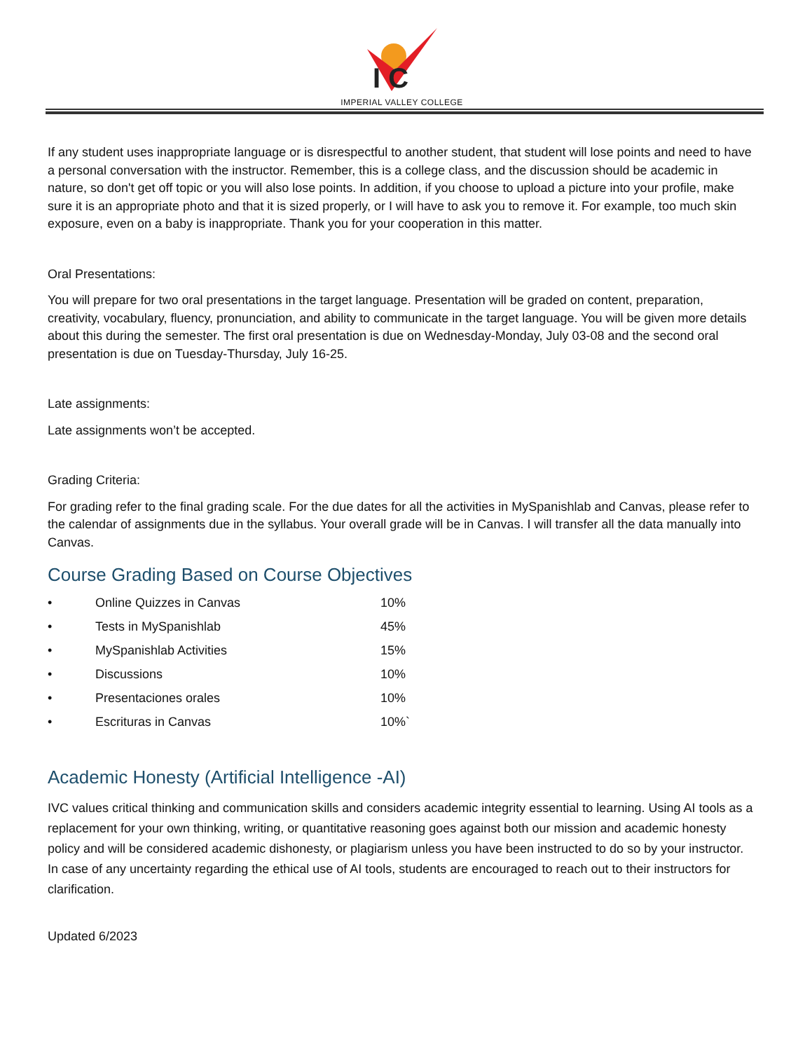I C
IMPERIAL VALLEY COLLEGE
If any student uses inappropriate language or is disrespectful to another student, that student will lose points and need to have a personal conversation with the instructor. Remember, this is a college class, and the discussion should be academic in nature, so don't get off topic or you will also lose points. In addition, if you choose to upload a picture into your profile, make sure it is an appropriate photo and that it is sized properly, or I will have to ask you to remove it. For example, too much skin exposure, even on a baby is inappropriate. Thank you for your cooperation in this matter.
Oral Presentations:
You will prepare for two oral presentations in the target language. Presentation will be graded on content, preparation, creativity, vocabulary, fluency, pronunciation, and ability to communicate in the target language. You will be given more details about this during the semester. The first oral presentation is due on Wednesday-Monday, July 03-08 and the second oral presentation is due on Tuesday-Thursday, July 16-25.
Late assignments:
Late assignments won’t be accepted.
Grading Criteria:
For grading refer to the final grading scale. For the due dates for all the activities in MySpanishlab and Canvas, please refer to the calendar of assignments due in the syllabus. Your overall grade will be in Canvas. I will transfer all the data manually into Canvas.
Course Grading Based on Course Objectives
| • | Online Quizzes in Canvas | 10% |
| • | Tests in MySpanishlab | 45% |
| • | MySpanishlab Activities | 15% |
| • | Discussions | 10% |
| • | Presentaciones orales | 10% |
| • | Escrituras in Canvas | 10%` |
Academic Honesty (Artificial Intelligence -AI)
IVC values critical thinking and communication skills and considers academic integrity essential to learning. Using AI tools as a replacement for your own thinking, writing, or quantitative reasoning goes against both our mission and academic honesty policy and will be considered academic dishonesty, or plagiarism unless you have been instructed to do so by your instructor. In case of any uncertainty regarding the ethical use of AI tools, students are encouraged to reach out to their instructors for clarification.
Updated 6/2023